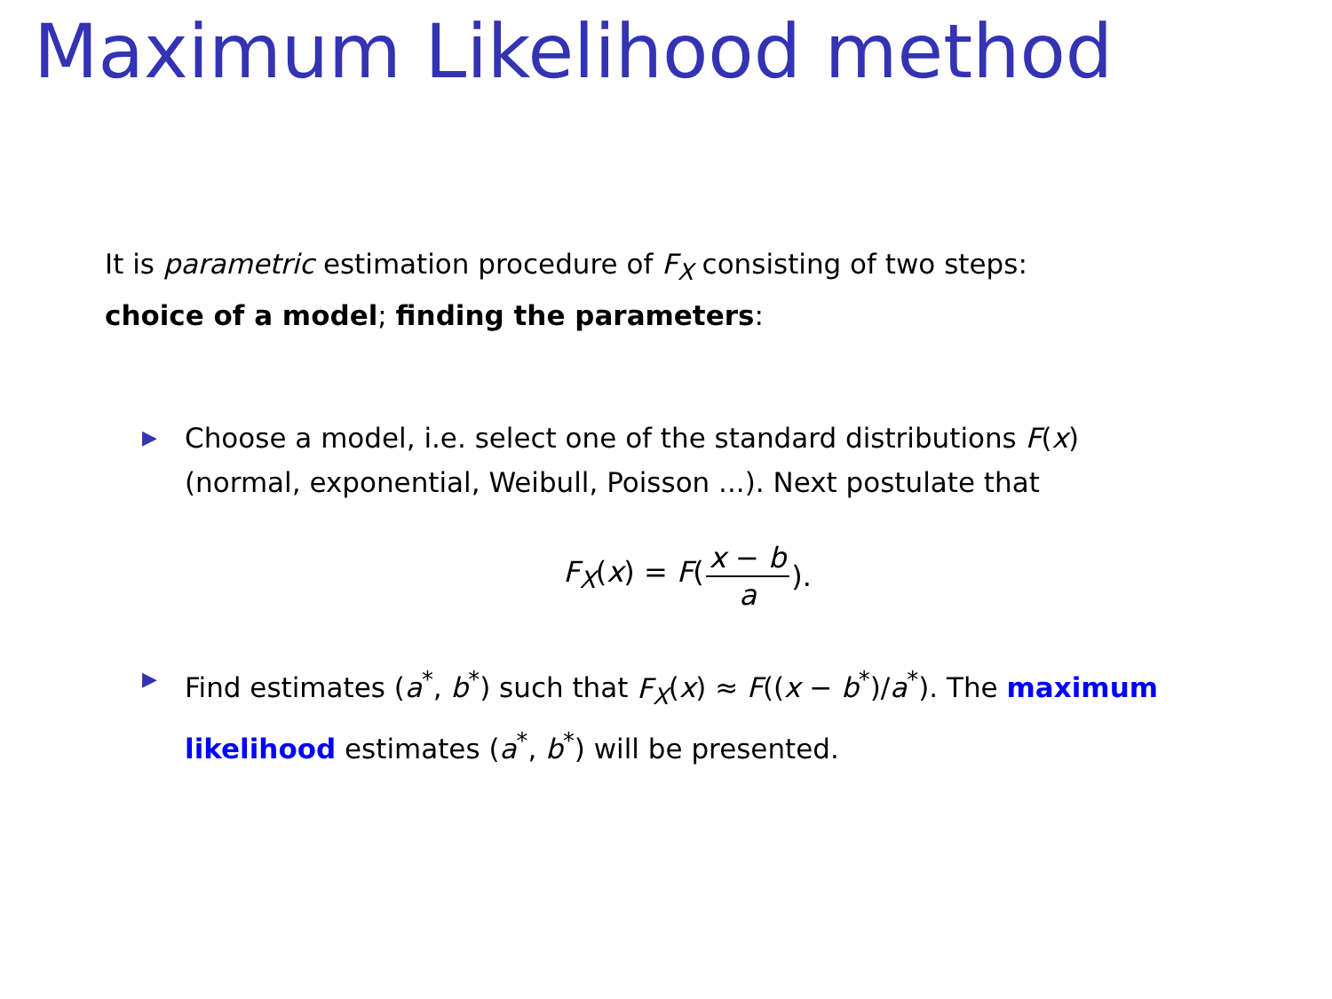Maximum Likelihood method
It is parametric estimation procedure of F<sub>X</sub> consisting of two steps:
choice of a model; finding the parameters:
▶ Choose a model, i.e. select one of the standard distributions F(x) (normal, exponential, Weibull, Poisson ...). Next postulate that
F<sub>X</sub>(x) = F(x − b a).
▶ Find estimates (a<sup>*</sup>, b<sup>*</sup>) such that F<sub>X</sub>(x) ≈ F((x − b<sup>*</sup>)/a<sup>*</sup>). The maximum likelihood estimates (a<sup>*</sup>, b<sup>*</sup>) will be presented.